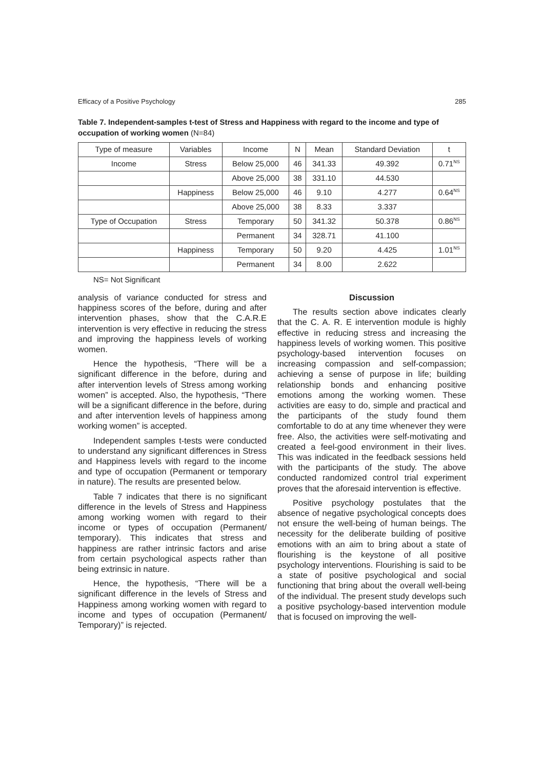Efficacy of a Positive Psychology 285
Table 7. Independent-samples t-test of Stress and Happiness with regard to the income and type of occupation of working women (N=84)
| Type of measure | Variables | Income | N | Mean | Standard Deviation | t |
| --- | --- | --- | --- | --- | --- | --- |
| Income | Stress | Below 25,000 | 46 | 341.33 | 49.392 | 0.71<sup>NS</sup> |
| | | Above 25,000 | 38 | 331.10 | 44.530 | |
| | Happiness | Below 25,000 | 46 | 9.10 | 4.277 | 0.64<sup>NS</sup> |
| | | Above 25,000 | 38 | 8.33 | 3.337 | |
| Type of Occupation | Stress | Temporary | 50 | 341.32 | 50.378 | 0.86<sup>NS</sup> |
| | | Permanent | 34 | 328.71 | 41.100 | |
| | Happiness | Temporary | 50 | 9.20 | 4.425 | 1.01<sup>NS</sup> |
| | | Permanent | 34 | 8.00 | 2.622 | |
NS= Not Significant
analysis of variance conducted for stress and happiness scores of the before, during and after intervention phases, show that the C.A.R.E intervention is very effective in reducing the stress and improving the happiness levels of working women.
Hence the hypothesis, “There will be a significant difference in the before, during and after intervention levels of Stress among working women” is accepted. Also, the hypothesis, “There will be a significant difference in the before, during and after intervention levels of happiness among working women” is accepted.
Independent samples t-tests were conducted to understand any significant differences in Stress and Happiness levels with regard to the income and type of occupation (Permanent or temporary in nature). The results are presented below.
Table 7 indicates that there is no significant difference in the levels of Stress and Happiness among working women with regard to their income or types of occupation (Permanent/ temporary). This indicates that stress and happiness are rather intrinsic factors and arise from certain psychological aspects rather than being extrinsic in nature.
Hence, the hypothesis, “There will be a significant difference in the levels of Stress and Happiness among working women with regard to income and types of occupation (Permanent/ Temporary)” is rejected.
Discussion
The results section above indicates clearly that the C. A. R. E intervention module is highly effective in reducing stress and increasing the happiness levels of working women. This positive psychology-based intervention focuses on increasing compassion and self-compassion; achieving a sense of purpose in life; building relationship bonds and enhancing positive emotions among the working women. These activities are easy to do, simple and practical and the participants of the study found them comfortable to do at any time whenever they were free. Also, the activities were self-motivating and created a feel-good environment in their lives. This was indicated in the feedback sessions held with the participants of the study. The above conducted randomized control trial experiment proves that the aforesaid intervention is effective.
Positive psychology postulates that the absence of negative psychological concepts does not ensure the well-being of human beings. The necessity for the deliberate building of positive emotions with an aim to bring about a state of flourishing is the keystone of all positive psychology interventions. Flourishing is said to be a state of positive psychological and social functioning that bring about the overall well-being of the individual. The present study develops such a positive psychology-based intervention module that is focused on improving the well-